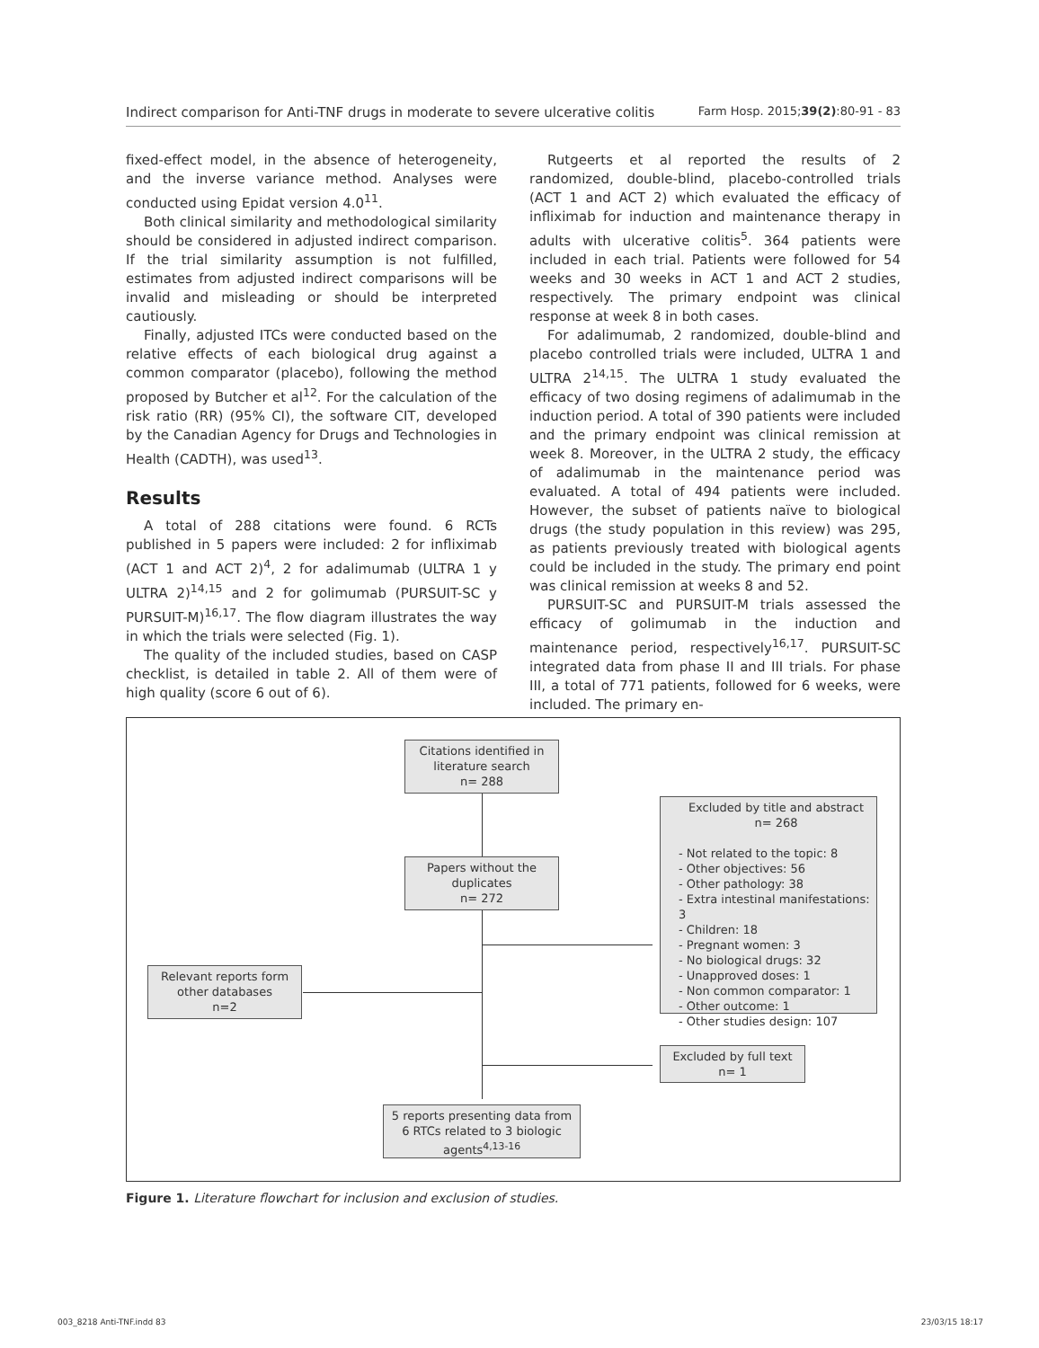Indirect comparison for Anti-TNF drugs in moderate to severe ulcerative colitis Farm Hosp. 2015;39(2):80-91 - 83
fixed-effect model, in the absence of heterogeneity, and the inverse variance method. Analyses were conducted using Epidat version 4.0<sup>11</sup>.
Both clinical similarity and methodological similarity should be considered in adjusted indirect comparison. If the trial similarity assumption is not fulfilled, estimates from adjusted indirect comparisons will be invalid and misleading or should be interpreted cautiously.
Finally, adjusted ITCs were conducted based on the relative effects of each biological drug against a common comparator (placebo), following the method proposed by Butcher et al<sup>12</sup>. For the calculation of the risk ratio (RR) (95% CI), the software CIT, developed by the Canadian Agency for Drugs and Technologies in Health (CADTH), was used<sup>13</sup>.
Results
A total of 288 citations were found. 6 RCTs published in 5 papers were included: 2 for infliximab (ACT 1 and ACT 2)<sup>4</sup>, 2 for adalimumab (ULTRA 1 y ULTRA 2)<sup>14,15</sup> and 2 for golimumab (PURSUIT-SC y PURSUIT-M)<sup>16,17</sup>. The flow diagram illustrates the way in which the trials were selected (Fig. 1).
The quality of the included studies, based on CASP checklist, is detailed in table 2. All of them were of high quality (score 6 out of 6).
Rutgeerts et al reported the results of 2 randomized, double-blind, placebo-controlled trials (ACT 1 and ACT 2) which evaluated the efficacy of infliximab for induction and maintenance therapy in adults with ulcerative colitis<sup>5</sup>. 364 patients were included in each trial. Patients were followed for 54 weeks and 30 weeks in ACT 1 and ACT 2 studies, respectively. The primary endpoint was clinical response at week 8 in both cases.
For adalimumab, 2 randomized, double-blind and placebo controlled trials were included, ULTRA 1 and ULTRA 2<sup>14,15</sup>. The ULTRA 1 study evaluated the efficacy of two dosing regimens of adalimumab in the induction period. A total of 390 patients were included and the primary endpoint was clinical remission at week 8. Moreover, in the ULTRA 2 study, the efficacy of adalimumab in the maintenance period was evaluated. A total of 494 patients were included. However, the subset of patients naïve to biological drugs (the study population in this review) was 295, as patients previously treated with biological agents could be included in the study. The primary end point was clinical remission at weeks 8 and 52.
PURSUIT-SC and PURSUIT-M trials assessed the efficacy of golimumab in the induction and maintenance period, respectively<sup>16,17</sup>. PURSUIT-SC integrated data from phase II and III trials. For phase III, a total of 771 patients, followed for 6 weeks, were included. The primary en-
Citations identified in literature search
n= 288
Papers without the duplicates
n= 272
Relevant reports form other databases
n=2
5 reports presenting data from 6 RTCs related to 3 biologic agents<sup>4,13-16</sup>
Excluded by title and abstract
n= 268
- Not related to the topic: 8
- Other objectives: 56
- Other pathology: 38
- Extra intestinal manifestations: 3
- Children: 18
- Pregnant women: 3
- No biological drugs: 32
- Unapproved doses: 1
- Non common comparator: 1
- Other outcome: 1
- Other studies design: 107
Excluded by full text
n= 1
Figure 1. Literature flowchart for inclusion and exclusion of studies.
003_8218 Anti-TNF.indd 83 23/03/15 18:17